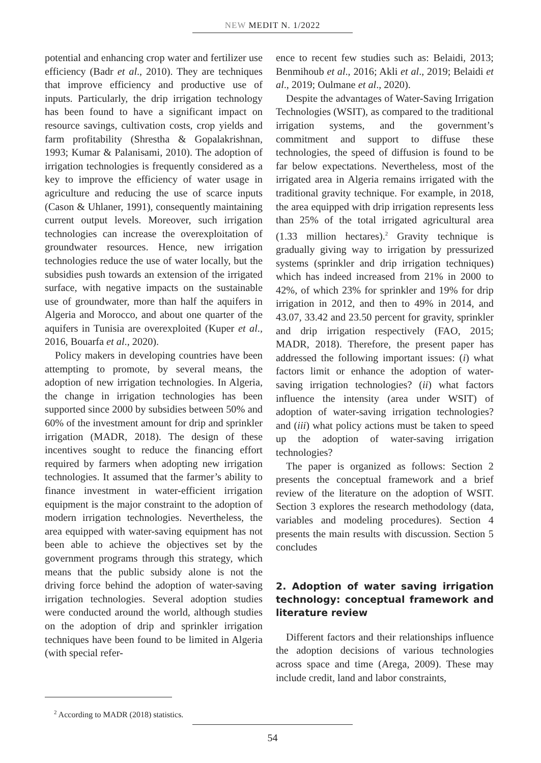NEW MEDIT N. 1/2022
potential and enhancing crop water and fertilizer use efficiency (Badr et al., 2010). They are techniques that improve efficiency and productive use of inputs. Particularly, the drip irrigation technology has been found to have a significant impact on resource savings, cultivation costs, crop yields and farm profitability (Shrestha & Gopalakrishnan, 1993; Kumar & Palanisami, 2010). The adoption of irrigation technologies is frequently considered as a key to improve the efficiency of water usage in agriculture and reducing the use of scarce inputs (Cason & Uhlaner, 1991), consequently maintaining current output levels. Moreover, such irrigation technologies can increase the overexploitation of groundwater resources. Hence, new irrigation technologies reduce the use of water locally, but the subsidies push towards an extension of the irrigated surface, with negative impacts on the sustainable use of groundwater, more than half the aquifers in Algeria and Morocco, and about one quarter of the aquifers in Tunisia are overexploited (Kuper et al., 2016, Bouarfa et al., 2020).
Policy makers in developing countries have been attempting to promote, by several means, the adoption of new irrigation technologies. In Algeria, the change in irrigation technologies has been supported since 2000 by subsidies between 50% and 60% of the investment amount for drip and sprinkler irrigation (MADR, 2018). The design of these incentives sought to reduce the financing effort required by farmers when adopting new irrigation technologies. It assumed that the farmer’s ability to finance investment in water-efficient irrigation equipment is the major constraint to the adoption of modern irrigation technologies. Nevertheless, the area equipped with water-saving equipment has not been able to achieve the objectives set by the government programs through this strategy, which means that the public subsidy alone is not the driving force behind the adoption of water-saving irrigation technologies. Several adoption studies were conducted around the world, although studies on the adoption of drip and sprinkler irrigation techniques have been found to be limited in Algeria (with special refer-
ence to recent few studies such as: Belaidi, 2013; Benmihoub et al., 2016; Akli et al., 2019; Belaidi et al., 2019; Oulmane et al., 2020).
Despite the advantages of Water-Saving Irrigation Technologies (WSIT), as compared to the traditional irrigation systems, and the government’s commitment and support to diffuse these technologies, the speed of diffusion is found to be far below expectations. Nevertheless, most of the irrigated area in Algeria remains irrigated with the traditional gravity technique. For example, in 2018, the area equipped with drip irrigation represents less than 25% of the total irrigated agricultural area (1.33 million hectares).<sup>2</sup> Gravity technique is gradually giving way to irrigation by pressurized systems (sprinkler and drip irrigation techniques) which has indeed increased from 21% in 2000 to 42%, of which 23% for sprinkler and 19% for drip irrigation in 2012, and then to 49% in 2014, and 43.07, 33.42 and 23.50 percent for gravity, sprinkler and drip irrigation respectively (FAO, 2015; MADR, 2018). Therefore, the present paper has addressed the following important issues: (i) what factors limit or enhance the adoption of water-saving irrigation technologies? (ii) what factors influence the intensity (area under WSIT) of adoption of water-saving irrigation technologies? and (iii) what policy actions must be taken to speed up the adoption of water-saving irrigation technologies?
The paper is organized as follows: Section 2 presents the conceptual framework and a brief review of the literature on the adoption of WSIT. Section 3 explores the research methodology (data, variables and modeling procedures). Section 4 presents the main results with discussion. Section 5 concludes
2. Adoption of water saving irrigation technology: conceptual framework and literature review
Different factors and their relationships influence the adoption decisions of various technologies across space and time (Arega, 2009). These may include credit, land and labor constraints,
<sup>2</sup> According to MADR (2018) statistics.
54